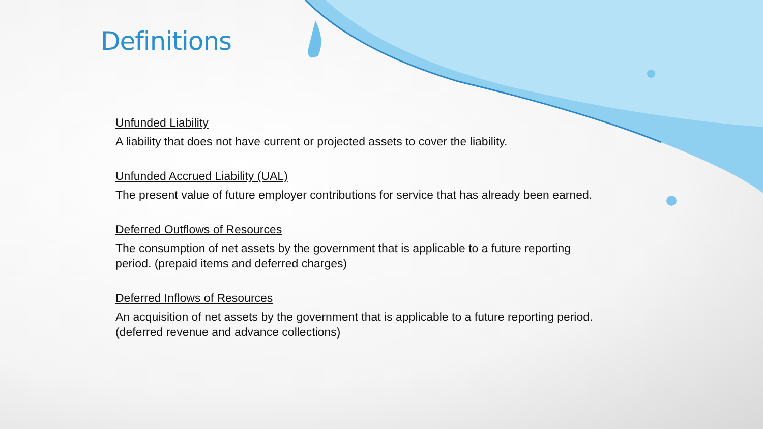Definitions
Unfunded Liability
A liability that does not have current or projected assets to cover the liability.
Unfunded Accrued Liability (UAL)
The present value of future employer contributions for service that has already been earned.
Deferred Outflows of Resources
The consumption of net assets by the government that is applicable to a future reporting period. (prepaid items and deferred charges)
Deferred Inflows of Resources
An acquisition of net assets by the government that is applicable to a future reporting period. (deferred revenue and advance collections)